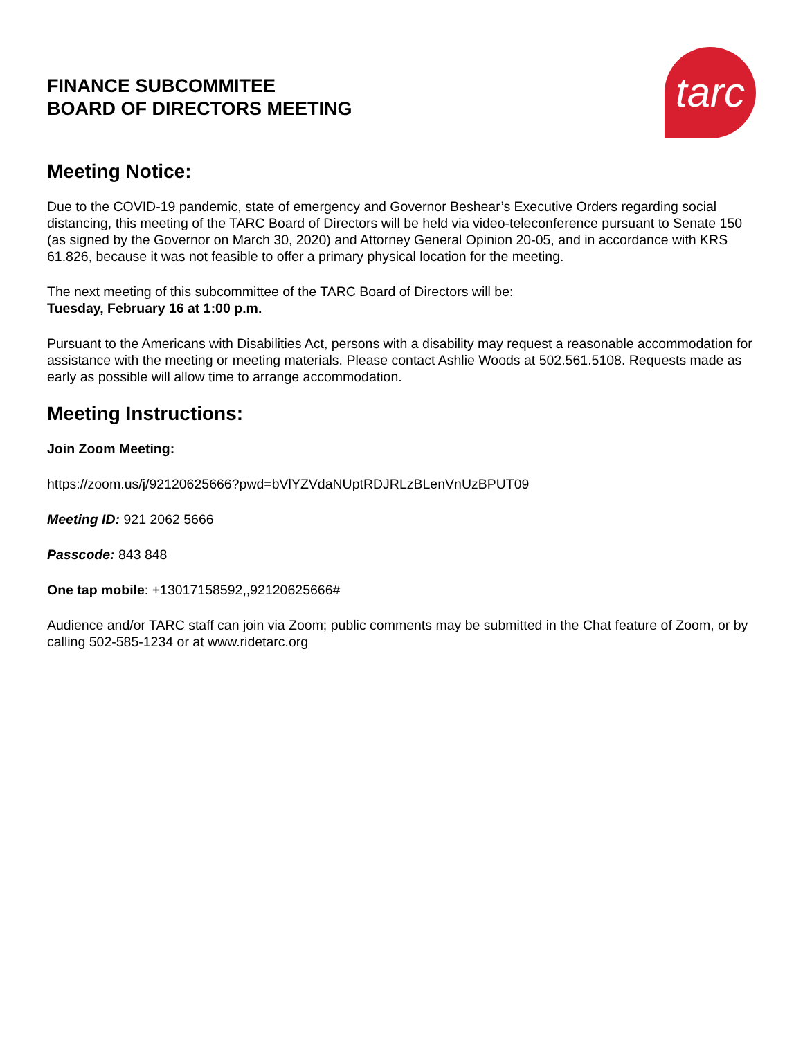tarc
FINANCE SUBCOMMITEE
BOARD OF DIRECTORS MEETING
Meeting Notice:
Due to the COVID-19 pandemic, state of emergency and Governor Beshear’s Executive Orders regarding social distancing, this meeting of the TARC Board of Directors will be held via video-teleconference pursuant to Senate 150 (as signed by the Governor on March 30, 2020) and Attorney General Opinion 20-05, and in accordance with KRS 61.826, because it was not feasible to offer a primary physical location for the meeting.
The next meeting of this subcommittee of the TARC Board of Directors will be:
Tuesday, February 16 at 1:00 p.m.
Pursuant to the Americans with Disabilities Act, persons with a disability may request a reasonable accommodation for assistance with the meeting or meeting materials. Please contact Ashlie Woods at 502.561.5108. Requests made as early as possible will allow time to arrange accommodation.
Meeting Instructions:
Join Zoom Meeting:
https://zoom.us/j/92120625666?pwd=bVlYZVdaNUptRDJRLzBLenVnUzBPUT09
Meeting ID: 921 2062 5666
Passcode: 843 848
One tap mobile: +13017158592,,92120625666#
Audience and/or TARC staff can join via Zoom; public comments may be submitted in the Chat feature of Zoom, or by calling 502-585-1234 or at www.ridetarc.org